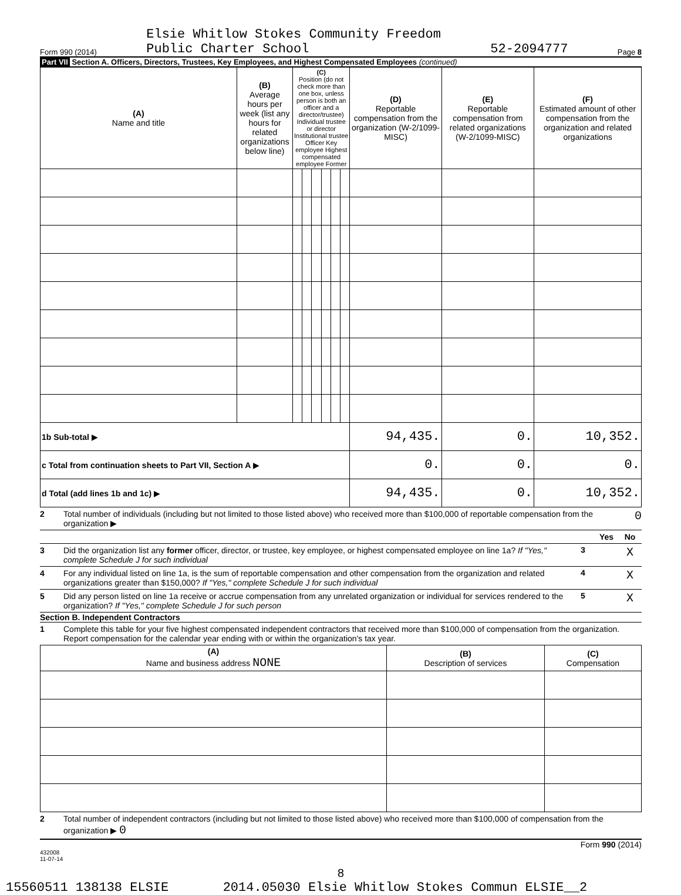Form 990 (2014) Elsie Whitlow Stokes Community Freedom
Public Charter School 52-2094777 Page 8
Part VII Section A. Officers, Directors, Trustees, Key Employees, and Highest Compensated Employees (continued)
| (A) Name and title | (B) Average hours per week (list any hours for related organizations below line) | (C) Position (do not check more than one box, unless person is both an officer and a director/trustee) Individual trustee or director Institutional trustee Officer Key employee Highest compensated employee Former | | | | | | (D) Reportable compensation from the organization (W-2/1099-MISC) | (E) Reportable compensation from related organizations (W-2/1099-MISC) | (F) Estimated amount of other compensation from the organization and related organizations |
| --- | --- | --- | --- | --- | --- | --- | --- | --- | --- | --- |
| 1b Sub-total ▶ | | | | | | | | 94,435. | 0. | 10,352. |
| c Total from continuation sheets to Part VII, Section A ▶ | | | | | | | | 0. | 0. | 0. |
| d Total (add lines 1b and 1c) ▶ | | | | | | | | 94,435. | 0. | 10,352. |
2 Total number of individuals (including but not limited to those listed above) who received more than $100,000 of reportable compensation from the organization ▶ 0
Yes No
3 Did the organization list any former officer, director, or trustee, key employee, or highest compensated employee on line 1a? If "Yes," complete Schedule J for such individual 3 X
4 For any individual listed on line 1a, is the sum of reportable compensation and other compensation from the organization and related organizations greater than $150,000? If "Yes," complete Schedule J for such individual 4 X
5 Did any person listed on line 1a receive or accrue compensation from any unrelated organization or individual for services rendered to the organization? If "Yes," complete Schedule J for such person 5 X
Section B. Independent Contractors
1 Complete this table for your five highest compensated independent contractors that received more than $100,000 of compensation from the organization. Report compensation for the calendar year ending with or within the organization's tax year.
| (A) Name and business address NONE | (B) Description of services | (C) Compensation |
| --- | --- | --- |
2 Total number of independent contractors (including but not limited to those listed above) who received more than $100,000 of compensation from the organization ▶ 0
Form 990 (2014)
432008
11-07-14
8
15560511 138138 ELSIE 2014.05030 Elsie Whitlow Stokes Commun ELSIE__2